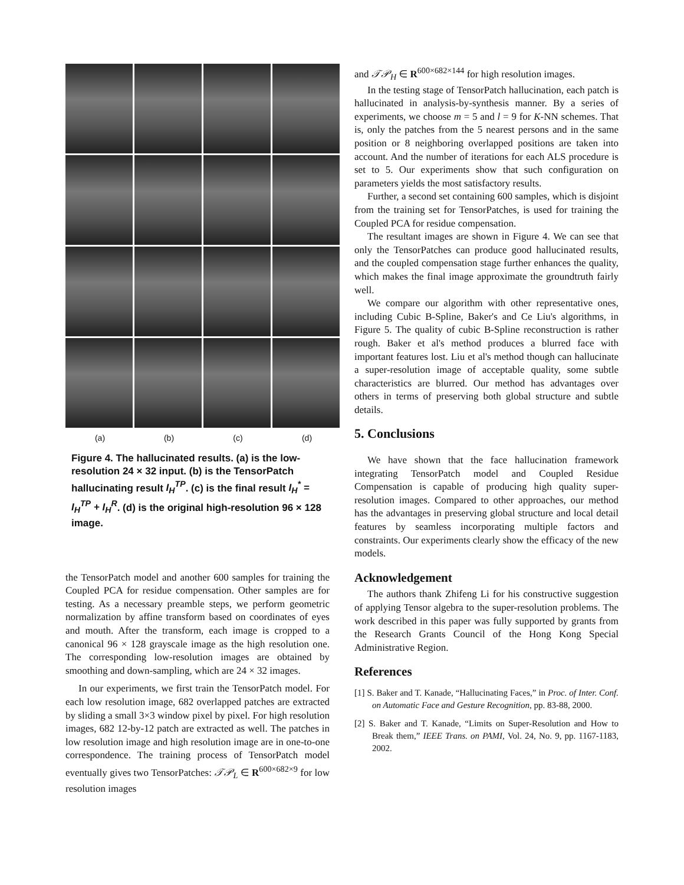(a) (b) (c) (d)
Figure 4. The hallucinated results. (a) is the low-resolution 24 × 32 input. (b) is the TensorPatch hallucinating result I<sub>H</sub><sup>TP</sup>. (c) is the final result I<sub>H</sub><sup>*</sup> = I<sub>H</sub><sup>TP</sup> + I<sub>H</sub><sup>R</sup>. (d) is the original high-resolution 96 × 128 image.
the TensorPatch model and another 600 samples for training the Coupled PCA for residue compensation. Other samples are for testing. As a necessary preamble steps, we perform geometric normalization by affine transform based on coordinates of eyes and mouth. After the transform, each image is cropped to a canonical 96 × 128 grayscale image as the high resolution one. The corresponding low-resolution images are obtained by smoothing and down-sampling, which are 24 × 32 images.
In our experiments, we first train the TensorPatch model. For each low resolution image, 682 overlapped patches are extracted by sliding a small 3×3 window pixel by pixel. For high resolution images, 682 12-by-12 patch are extracted as well. The patches in low resolution image and high resolution image are in one-to-one correspondence. The training process of TensorPatch model eventually gives two TensorPatches: 𝒯𝒫<sub>L</sub> ∈ R<sup>600×682×9</sup> for low resolution images
and 𝒯𝒫<sub>H</sub> ∈ R<sup>600×682×144</sup> for high resolution images.
In the testing stage of TensorPatch hallucination, each patch is hallucinated in analysis-by-synthesis manner. By a series of experiments, we choose m = 5 and l = 9 for K-NN schemes. That is, only the patches from the 5 nearest persons and in the same position or 8 neighboring overlapped positions are taken into account. And the number of iterations for each ALS procedure is set to 5. Our experiments show that such configuration on parameters yields the most satisfactory results.
Further, a second set containing 600 samples, which is disjoint from the training set for TensorPatches, is used for training the Coupled PCA for residue compensation.
The resultant images are shown in Figure 4. We can see that only the TensorPatches can produce good hallucinated results, and the coupled compensation stage further enhances the quality, which makes the final image approximate the groundtruth fairly well.
We compare our algorithm with other representative ones, including Cubic B-Spline, Baker's and Ce Liu's algorithms, in Figure 5. The quality of cubic B-Spline reconstruction is rather rough. Baker et al's method produces a blurred face with important features lost. Liu et al's method though can hallucinate a super-resolution image of acceptable quality, some subtle characteristics are blurred. Our method has advantages over others in terms of preserving both global structure and subtle details.
5. Conclusions
We have shown that the face hallucination framework integrating TensorPatch model and Coupled Residue Compensation is capable of producing high quality super-resolution images. Compared to other approaches, our method has the advantages in preserving global structure and local detail features by seamless incorporating multiple factors and constraints. Our experiments clearly show the efficacy of the new models.
Acknowledgement
The authors thank Zhifeng Li for his constructive suggestion of applying Tensor algebra to the super-resolution problems. The work described in this paper was fully supported by grants from the Research Grants Council of the Hong Kong Special Administrative Region.
References
[1] S. Baker and T. Kanade, “Hallucinating Faces,” in Proc. of Inter. Conf. on Automatic Face and Gesture Recognition, pp. 83-88, 2000.
[2] S. Baker and T. Kanade, “Limits on Super-Resolution and How to Break them,” IEEE Trans. on PAMI, Vol. 24, No. 9, pp. 1167-1183, 2002.